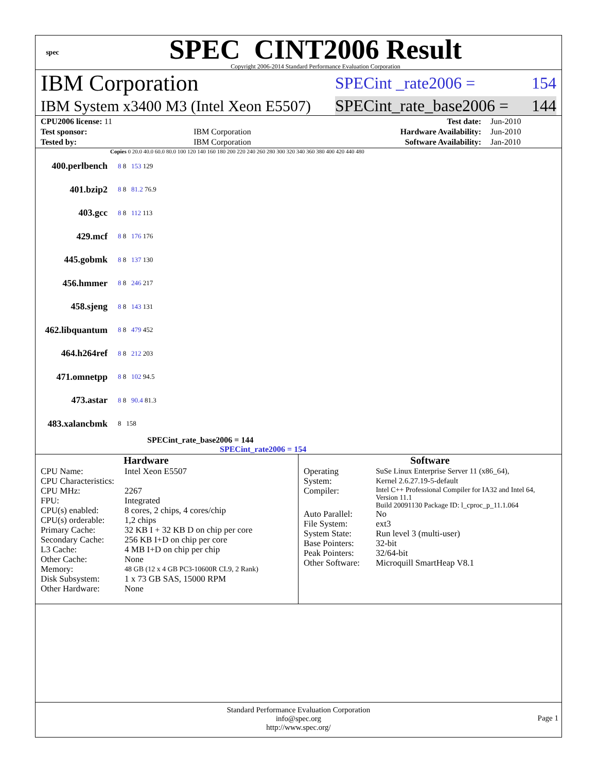spec
SPEC CINT2006 Result
Copyright 2006-2014 Standard Performance Evaluation Corporation
IBM Corporation SPECint _rate2006 = 154
IBM System x3400 M3 (Intel Xeon E5507) SPECint_rate_base2006 = 144
| CPU2006 license: 11 | | Test date: | Jun-2010 |
| Test sponsor: | IBM Corporation | Hardware Availability: | Jun-2010 |
| Tested by: | IBM Corporation | Software Availability: | Jan-2010 |
Copies 0 20.0 40.0 60.0 80.0 100 120 140 160 180 200 220 240 260 280 300 320 340 360 380 400 420 440 480
400.perlbench 8 8 153 129
401.bzip2 8 8 81.2 76.9
403.gcc 8 8 112 113
429.mcf 8 8 176 176
445.gobmk 8 8 137 130
456.hmmer 8 8 246 217
458.sjeng 8 8 143 131
462.libquantum 8 8 479 452
464.h264ref 8 8 212 203
471.omnetpp 8 8 102 94.5
473.astar 8 8 90.4 81.3
483.xalancbmk 8 158
SPECint_rate_base2006 = 144
SPECint_rate2006 = 154
Hardware
| CPU Name: | Intel Xeon E5507 |
| CPU Characteristics: | |
| CPU MHz: | 2267 |
| FPU: | Integrated |
| CPU(s) enabled: | 8 cores, 2 chips, 4 cores/chip |
| CPU(s) orderable: | 1,2 chips |
| Primary Cache: | 32 KB I + 32 KB D on chip per core |
| Secondary Cache: | 256 KB I+D on chip per core |
| L3 Cache: | 4 MB I+D on chip per chip |
| Other Cache: | None |
| Memory: | 48 GB (12 x 4 GB PC3-10600R CL9, 2 Rank) |
| Disk Subsystem: | 1 x 73 GB SAS, 15000 RPM |
| Other Hardware: | None |
Software
| Operating System: | SuSe Linux Enterprise Server 11 (x86_64), Kernel 2.6.27.19-5-default |
| Compiler: | Intel C++ Professional Compiler for IA32 and Intel 64, Version 11.1 Build 20091130 Package ID: l_cproc_p_11.1.064 |
| Auto Parallel: | No |
| File System: | ext3 |
| System State: | Run level 3 (multi-user) |
| Base Pointers: | 32-bit |
| Peak Pointers: | 32/64-bit |
| Other Software: | Microquill SmartHeap V8.1 |
Standard Performance Evaluation Corporation
info@spec.org
http://www.spec.org/
Page 1